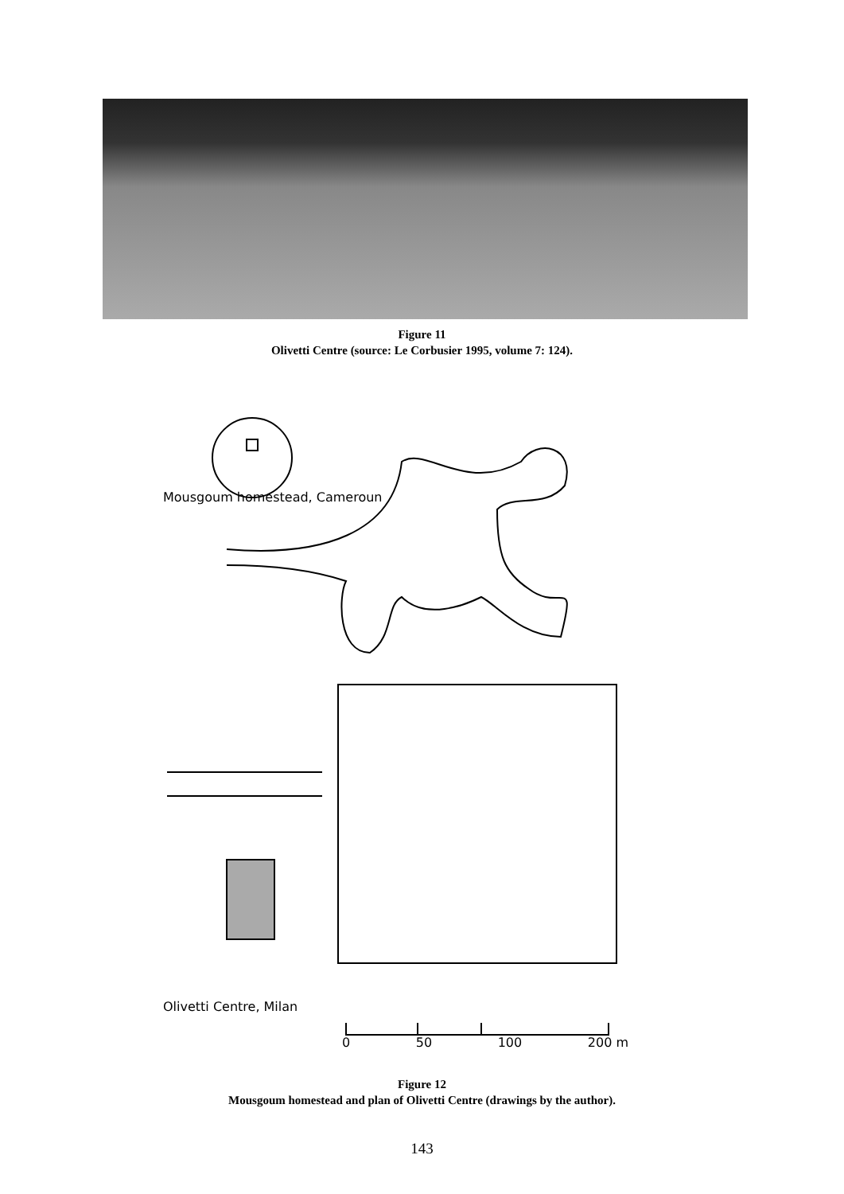Figure 11
Olivetti Centre (source: Le Corbusier 1995, volume 7: 124).
Mousgoum homestead, Cameroun
Olivetti Centre, Milan
0 50 100 200 m
Figure 12
Mousgoum homestead and plan of Olivetti Centre (drawings by the author).
143